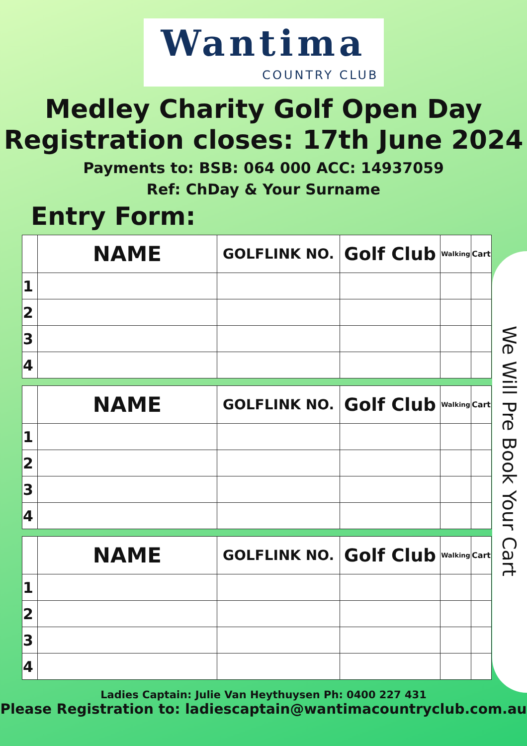Wantima
COUNTRY CLUB
Medley Charity Golf Open Day
Registration closes: 17th June 2024
Payments to: BSB: 064 000 ACC: 14937059
Ref: ChDay & Your Surname
Entry Form:
| | NAME | GOLFLINK NO. | Golf Club | Walking | Cart |
| --- | --- | --- | --- | --- | --- |
| 1 | | | | | |
| 2 | | | | | |
| 3 | | | | | |
| 4 | | | | | |
| | NAME | GOLFLINK NO. | Golf Club | Walking | Cart |
| --- | --- | --- | --- | --- | --- |
| 1 | | | | | |
| 2 | | | | | |
| 3 | | | | | |
| 4 | | | | | |
| | NAME | GOLFLINK NO. | Golf Club | Walking | Cart |
| --- | --- | --- | --- | --- | --- |
| 1 | | | | | |
| 2 | | | | | |
| 3 | | | | | |
| 4 | | | | | |
Ladies Captain: Julie Van Heythuysen Ph: 0400 227 431
Please Registration to: ladiescaptain@wantimacountryclub.com.au
We Will Pre Book Your Cart